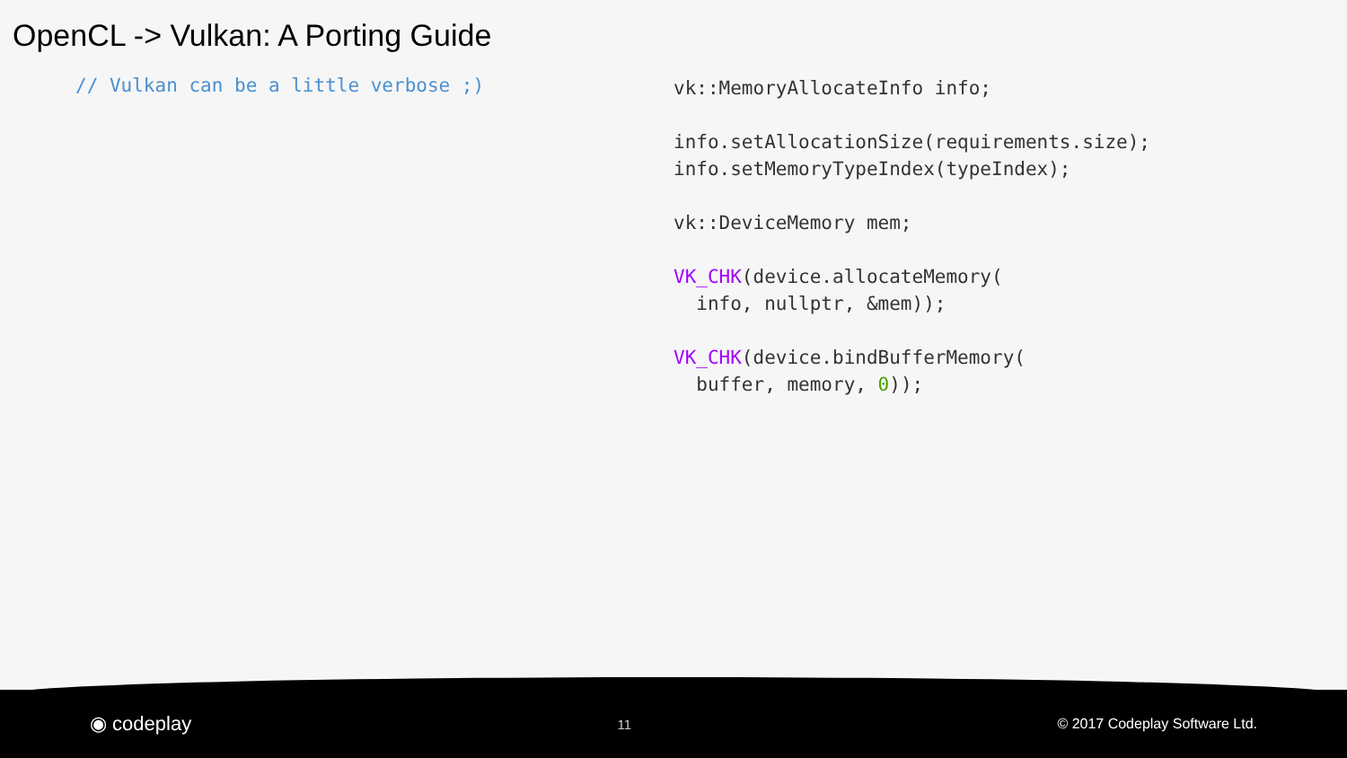OpenCL -> Vulkan: A Porting Guide
// Vulkan can be a little verbose ;)
vk::MemoryAllocateInfo info;

info.setAllocationSize(requirements.size);
info.setMemoryTypeIndex(typeIndex);

vk::DeviceMemory mem;

VK_CHK(device.allocateMemory(
  info, nullptr, &mem));

VK_CHK(device.bindBufferMemory(
  buffer, memory, 0));
◉ codeplay 11 © 2017 Codeplay Software Ltd.